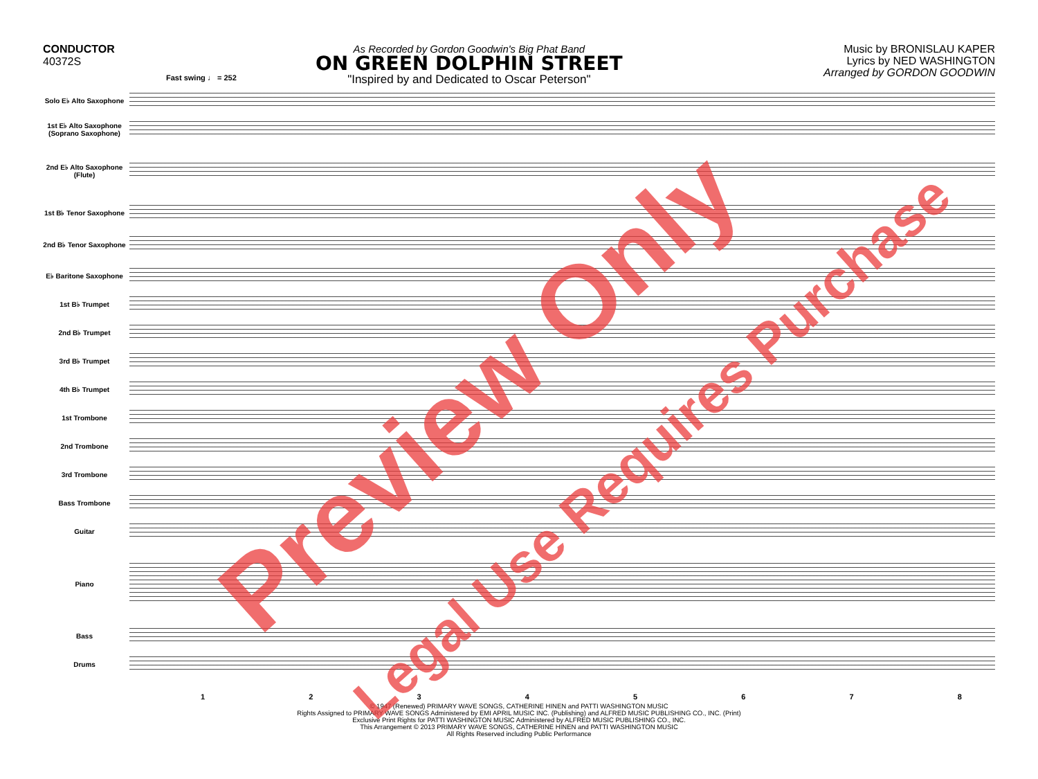CONDUCTOR
40372S
As Recorded by Gordon Goodwin's Big Phat Band
ON GREEN DOLPHIN STREET
"Inspired by and Dedicated to Oscar Peterson"
Music by BRONISLAU KAPER
Lyrics by NED WASHINGTON
Arranged by GORDON GOODWIN
Fast swing ♩ = 252
Solo E♭ Alto Saxophone
1st E♭ Alto Saxophone (Soprano Saxophone)
2nd E♭ Alto Saxophone (Flute)
1st B♭ Tenor Saxophone
2nd B♭ Tenor Saxophone
E♭ Baritone Saxophone
1st B♭ Trumpet
2nd B♭ Trumpet
3rd B♭ Trumpet
4th B♭ Trumpet
1st Trombone
2nd Trombone
3rd Trombone
Bass Trombone
Guitar
Piano
Bass
Drums
12345678
© 1947 (Renewed) PRIMARY WAVE SONGS, CATHERINE HINEN and PATTI WASHINGTON MUSIC
Rights Assigned to PRIMARY WAVE SONGS Administered by EMI APRIL MUSIC INC. (Publishing) and ALFRED MUSIC PUBLISHING CO., INC. (Print)
Exclusive Print Rights for PATTI WASHINGTON MUSIC Administered by ALFRED MUSIC PUBLISHING CO., INC.
This Arrangement © 2013 PRIMARY WAVE SONGS, CATHERINE HINEN and PATTI WASHINGTON MUSIC
All Rights Reserved including Public Performance
Preview Only Legal Use Requires Purchase